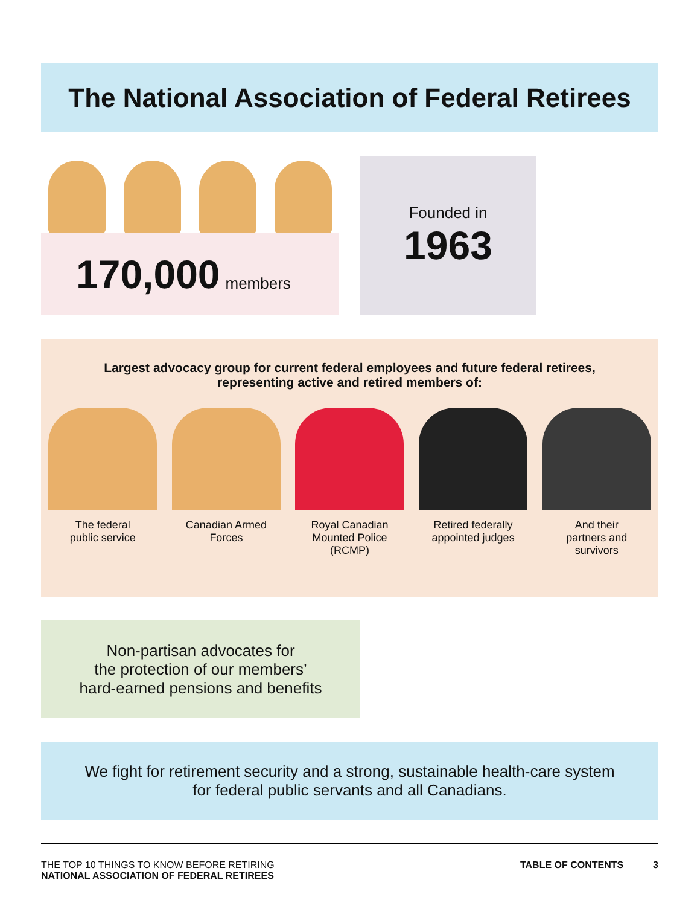The National Association of Federal Retirees
170,000 members
Founded in
1963
Largest advocacy group for current federal employees and future federal retirees, representing active and retired members of:
The federal
public service
Canadian Armed
Forces
Royal Canadian
Mounted Police
(RCMP)
Retired federally
appointed judges
And their
partners and
survivors
Non-partisan advocates for
the protection of our members’
hard-earned pensions and benefits
We fight for retirement security and a strong, sustainable health-care system
for federal public servants and all Canadians.
THE TOP 10 THINGS TO KNOW BEFORE RETIRING
NATIONAL ASSOCIATION OF FEDERAL RETIREES
TABLE OF CONTENTS 3